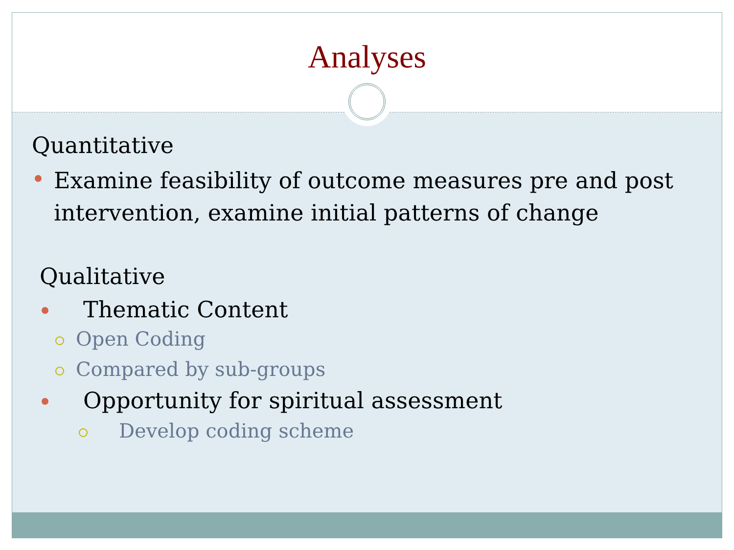Analyses
Quantitative
Examine feasibility of outcome measures pre and post intervention, examine initial patterns of change
Qualitative
Thematic Content
Open Coding
Compared by sub-groups
Opportunity for spiritual assessment
Develop coding scheme